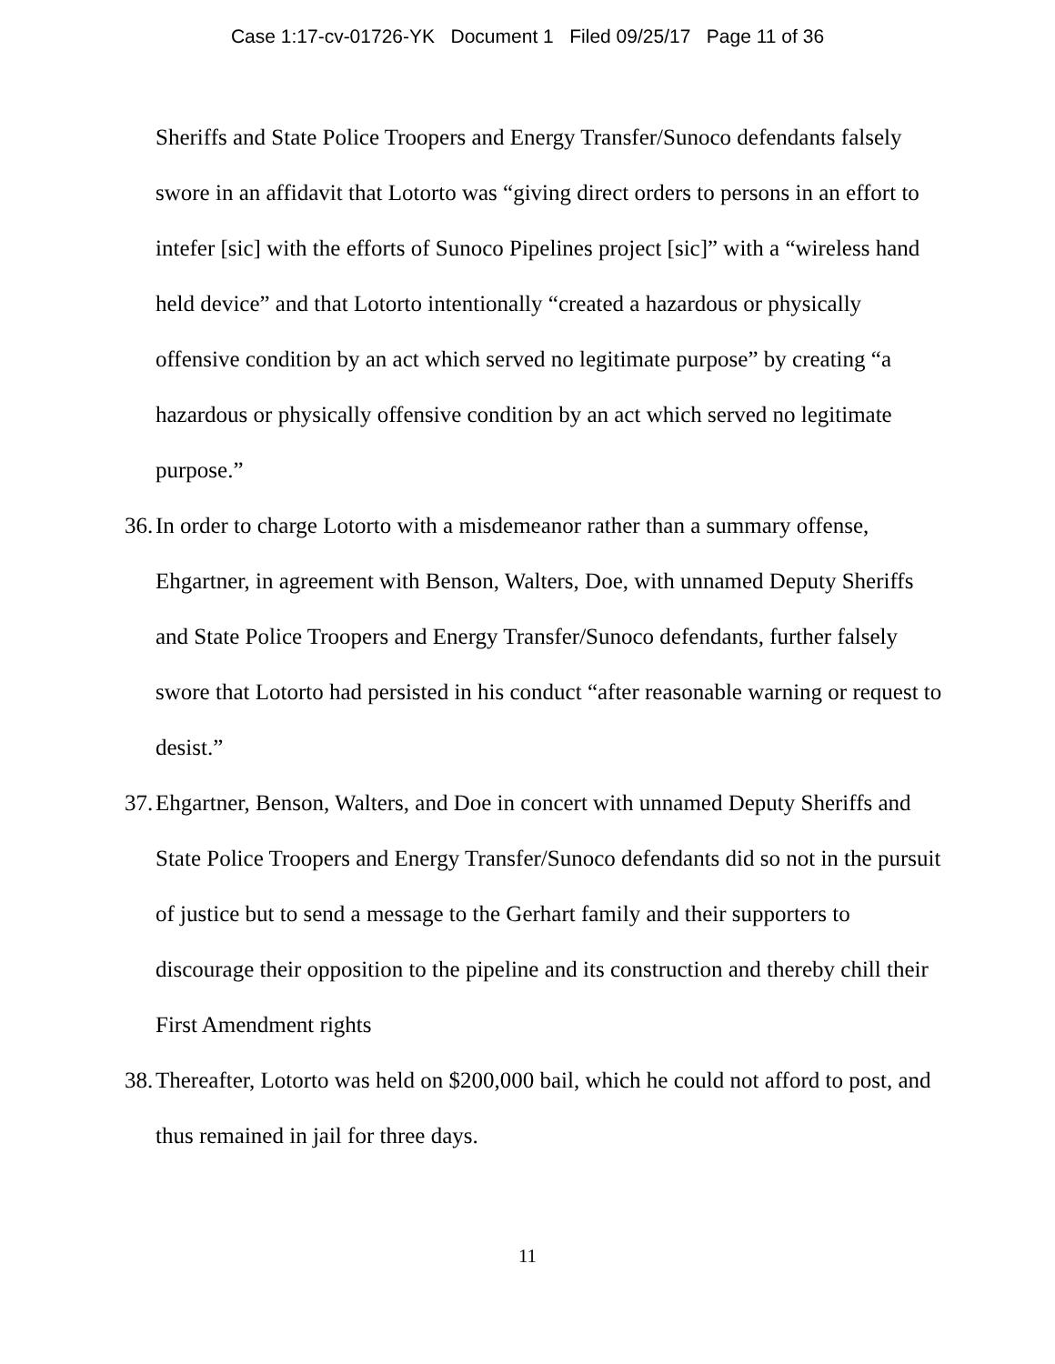Case 1:17-cv-01726-YK Document 1 Filed 09/25/17 Page 11 of 36
Sheriffs and State Police Troopers and Energy Transfer/Sunoco defendants falsely swore in an affidavit that Lotorto was “giving direct orders to persons in an effort to intefer [sic] with the efforts of Sunoco Pipelines project [sic]” with a “wireless hand held device” and that Lotorto intentionally “created a hazardous or physically offensive condition by an act which served no legitimate purpose” by creating “a hazardous or physically offensive condition by an act which served no legitimate purpose.”
36. In order to charge Lotorto with a misdemeanor rather than a summary offense, Ehgartner, in agreement with Benson, Walters, Doe, with unnamed Deputy Sheriffs and State Police Troopers and Energy Transfer/Sunoco defendants, further falsely swore that Lotorto had persisted in his conduct “after reasonable warning or request to desist.”
37. Ehgartner, Benson, Walters, and Doe in concert with unnamed Deputy Sheriffs and State Police Troopers and Energy Transfer/Sunoco defendants did so not in the pursuit of justice but to send a message to the Gerhart family and their supporters to discourage their opposition to the pipeline and its construction and thereby chill their First Amendment rights
38. Thereafter, Lotorto was held on $200,000 bail, which he could not afford to post, and thus remained in jail for three days.
11